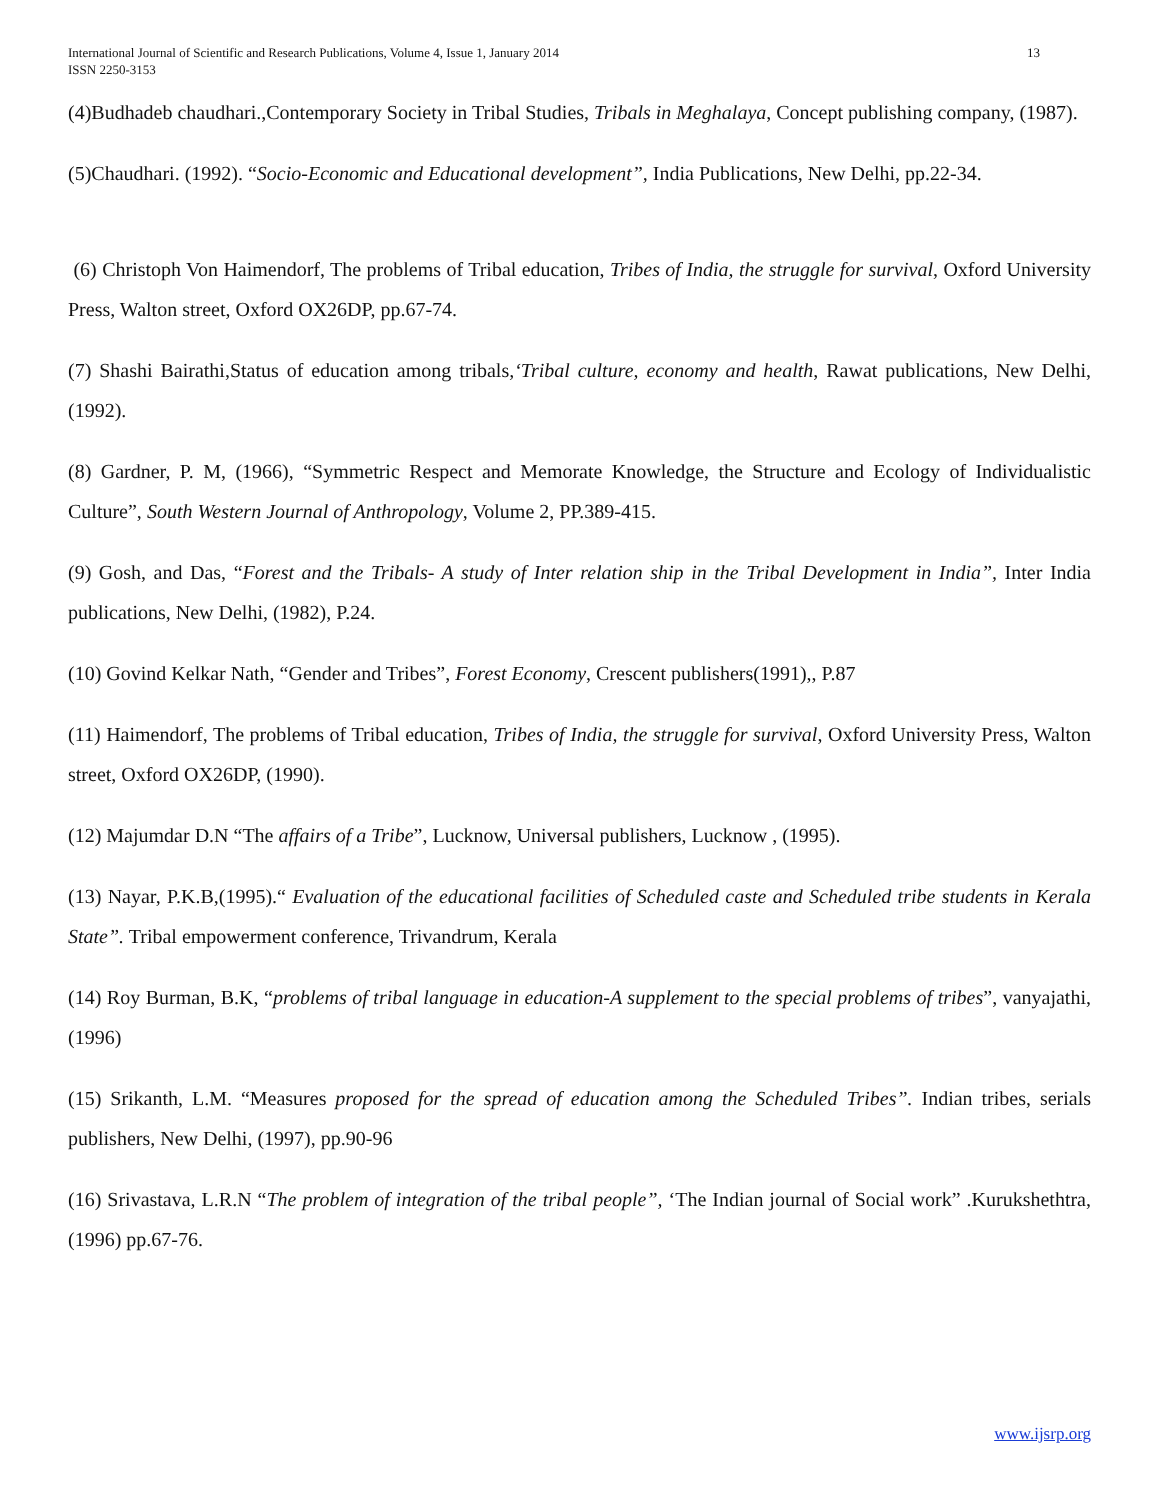13 International Journal of Scientific and Research Publications, Volume 4, Issue 1, January 2014
ISSN 2250-3153
(4)Budhadeb chaudhari.,Contemporary Society in Tribal Studies, Tribals in Meghalaya, Concept publishing company, (1987).
(5)Chaudhari. (1992). “Socio-Economic and Educational development”, India Publications, New Delhi, pp.22-34.
(6) Christoph Von Haimendorf, The problems of Tribal education, Tribes of India, the struggle for survival, Oxford University Press, Walton street, Oxford OX26DP, pp.67-74.
(7) Shashi Bairathi,Status of education among tribals,‘Tribal culture, economy and health, Rawat publications, New Delhi, (1992).
(8) Gardner, P. M, (1966), “Symmetric Respect and Memorate Knowledge, the Structure and Ecology of Individualistic Culture”, South Western Journal of Anthropology, Volume 2, PP.389-415.
(9) Gosh, and Das, “Forest and the Tribals- A study of Inter relation ship in the Tribal Development in India”, Inter India publications, New Delhi, (1982), P.24.
(10) Govind Kelkar Nath, “Gender and Tribes”, Forest Economy, Crescent publishers(1991),, P.87
(11) Haimendorf, The problems of Tribal education, Tribes of India, the struggle for survival, Oxford University Press, Walton street, Oxford OX26DP, (1990).
(12) Majumdar D.N “The affairs of a Tribe”, Lucknow, Universal publishers, Lucknow , (1995).
(13) Nayar, P.K.B,(1995).“ Evaluation of the educational facilities of Scheduled caste and Scheduled tribe students in Kerala State”. Tribal empowerment conference, Trivandrum, Kerala
(14) Roy Burman, B.K, “problems of tribal language in education-A supplement to the special problems of tribes”, vanyajathi, (1996)
(15) Srikanth, L.M. “Measures proposed for the spread of education among the Scheduled Tribes”. Indian tribes, serials publishers, New Delhi, (1997), pp.90-96
(16) Srivastava, L.R.N “The problem of integration of the tribal people”, ‘The Indian journal of Social work” .Kurukshethtra,(1996) pp.67-76.
www.ijsrp.org